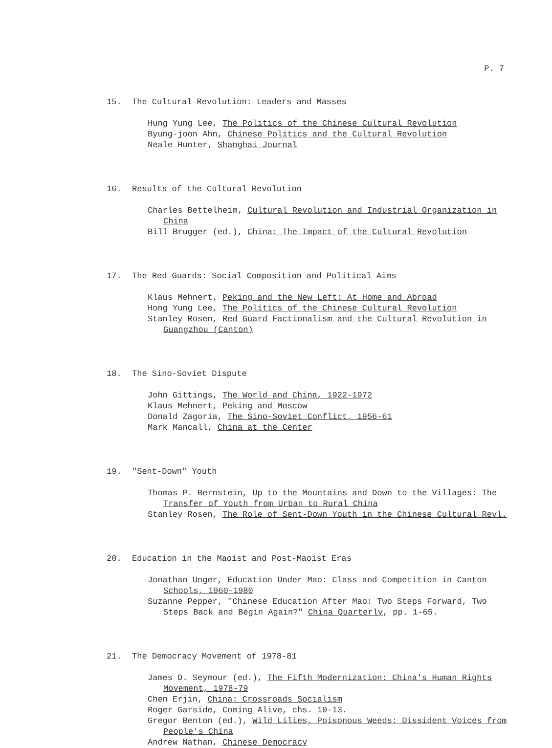P. 7
15. The Cultural Revolution: Leaders and Masses
Hung Yung Lee, The Politics of the Chinese Cultural Revolution
Byung-joon Ahn, Chinese Politics and the Cultural Revolution
Neale Hunter, Shanghai Journal
16. Results of the Cultural Revolution
Charles Bettelheim, Cultural Revolution and Industrial Organization in China
Bill Brugger (ed.), China: The Impact of the Cultural Revolution
17. The Red Guards: Social Composition and Political Aims
Klaus Mehnert, Peking and the New Left: At Home and Abroad
Hong Yung Lee, The Politics of the Chinese Cultural Revolution
Stanley Rosen, Red Guard Factionalism and the Cultural Revolution in Guangzhou (Canton)
18. The Sino-Soviet Dispute
John Gittings, The World and China, 1922-1972
Klaus Mehnert, Peking and Moscow
Donald Zagoria, The Sino-Soviet Conflict, 1956-61
Mark Mancall, China at the Center
19. "Sent-Down" Youth
Thomas P. Bernstein, Up to the Mountains and Down to the Villages: The Transfer of Youth from Urban to Rural China
Stanley Rosen, The Role of Sent-Down Youth in the Chinese Cultural Revl.
20. Education in the Maoist and Post-Maoist Eras
Jonathan Unger, Education Under Mao: Class and Competition in Canton Schools, 1960-1980
Suzanne Pepper, "Chinese Education After Mao: Two Steps Forward, Two Steps Back and Begin Again?" China Quarterly, pp. 1-65.
21. The Democracy Movement of 1978-81
James D. Seymour (ed.), The Fifth Modernization: China's Human Rights Movement, 1978-79
Chen Erjin, China: Crossroads Socialism
Roger Garside, Coming Alive, chs. 10-13.
Gregor Benton (ed.), Wild Lilies, Poisonous Weeds: Dissident Voices from People's China
Andrew Nathan, Chinese Democracy